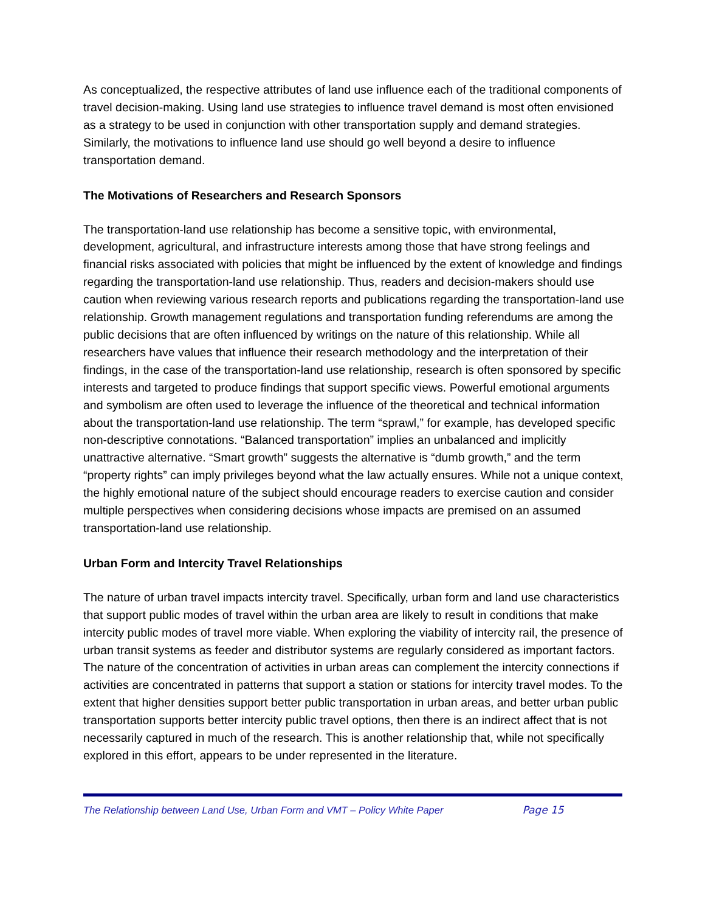As conceptualized, the respective attributes of land use influence each of the traditional components of travel decision-making. Using land use strategies to influence travel demand is most often envisioned as a strategy to be used in conjunction with other transportation supply and demand strategies. Similarly, the motivations to influence land use should go well beyond a desire to influence transportation demand.
The Motivations of Researchers and Research Sponsors
The transportation-land use relationship has become a sensitive topic, with environmental, development, agricultural, and infrastructure interests among those that have strong feelings and financial risks associated with policies that might be influenced by the extent of knowledge and findings regarding the transportation-land use relationship. Thus, readers and decision-makers should use caution when reviewing various research reports and publications regarding the transportation-land use relationship. Growth management regulations and transportation funding referendums are among the public decisions that are often influenced by writings on the nature of this relationship. While all researchers have values that influence their research methodology and the interpretation of their findings, in the case of the transportation-land use relationship, research is often sponsored by specific interests and targeted to produce findings that support specific views. Powerful emotional arguments and symbolism are often used to leverage the influence of the theoretical and technical information about the transportation-land use relationship. The term “sprawl,” for example, has developed specific non-descriptive connotations. “Balanced transportation” implies an unbalanced and implicitly unattractive alternative. “Smart growth” suggests the alternative is “dumb growth,” and the term “property rights” can imply privileges beyond what the law actually ensures. While not a unique context, the highly emotional nature of the subject should encourage readers to exercise caution and consider multiple perspectives when considering decisions whose impacts are premised on an assumed transportation-land use relationship.
Urban Form and Intercity Travel Relationships
The nature of urban travel impacts intercity travel. Specifically, urban form and land use characteristics that support public modes of travel within the urban area are likely to result in conditions that make intercity public modes of travel more viable. When exploring the viability of intercity rail, the presence of urban transit systems as feeder and distributor systems are regularly considered as important factors. The nature of the concentration of activities in urban areas can complement the intercity connections if activities are concentrated in patterns that support a station or stations for intercity travel modes. To the extent that higher densities support better public transportation in urban areas, and better urban public transportation supports better intercity public travel options, then there is an indirect affect that is not necessarily captured in much of the research. This is another relationship that, while not specifically explored in this effort, appears to be under represented in the literature.
The Relationship between Land Use, Urban Form and VMT – Policy White Paper Page 15